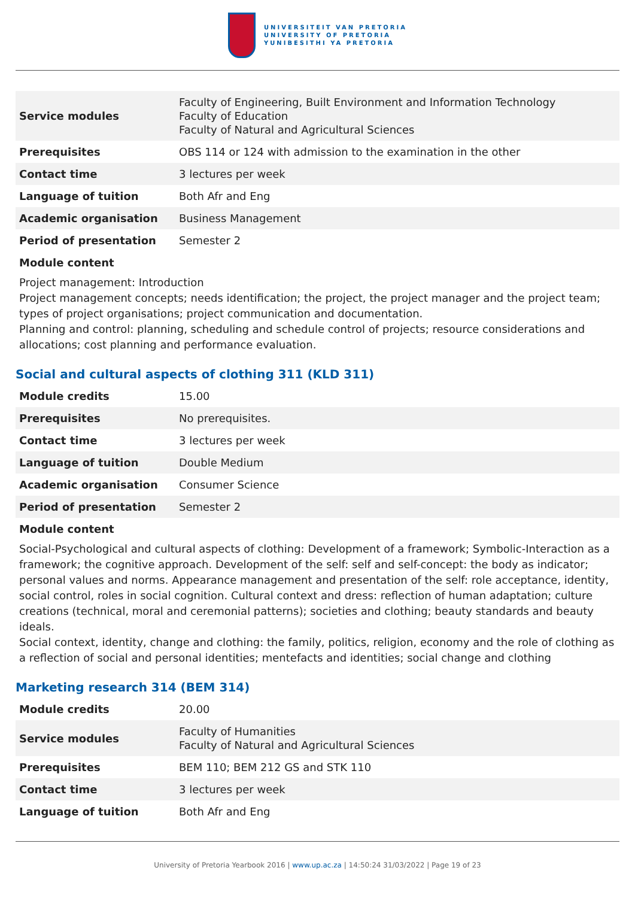UNIVERSITEIT VAN PRETORIA
UNIVERSITY OF PRETORIA
YUNIBESITHI YA PRETORIA
| Service modules | Faculty of Engineering, Built Environment and Information Technology Faculty of Education Faculty of Natural and Agricultural Sciences |
| Prerequisites | OBS 114 or 124 with admission to the examination in the other |
| Contact time | 3 lectures per week |
| Language of tuition | Both Afr and Eng |
| Academic organisation | Business Management |
| Period of presentation | Semester 2 |
Module content
Project management: Introduction
Project management concepts; needs identification; the project, the project manager and the project team; types of project organisations; project communication and documentation.
Planning and control: planning, scheduling and schedule control of projects; resource considerations and allocations; cost planning and performance evaluation.
Social and cultural aspects of clothing 311 (KLD 311)
| Module credits | 15.00 |
| Prerequisites | No prerequisites. |
| Contact time | 3 lectures per week |
| Language of tuition | Double Medium |
| Academic organisation | Consumer Science |
| Period of presentation | Semester 2 |
Module content
Social-Psychological and cultural aspects of clothing: Development of a framework; Symbolic-Interaction as a framework; the cognitive approach. Development of the self: self and self-concept: the body as indicator; personal values and norms. Appearance management and presentation of the self: role acceptance, identity, social control, roles in social cognition. Cultural context and dress: reflection of human adaptation; culture creations (technical, moral and ceremonial patterns); societies and clothing; beauty standards and beauty ideals.
Social context, identity, change and clothing: the family, politics, religion, economy and the role of clothing as a reflection of social and personal identities; mentefacts and identities; social change and clothing
Marketing research 314 (BEM 314)
| Module credits | 20.00 |
| Service modules | Faculty of Humanities Faculty of Natural and Agricultural Sciences |
| Prerequisites | BEM 110; BEM 212 GS and STK 110 |
| Contact time | 3 lectures per week |
| Language of tuition | Both Afr and Eng |
University of Pretoria Yearbook 2016 | www.up.ac.za | 14:50:24 31/03/2022 | Page 19 of 23